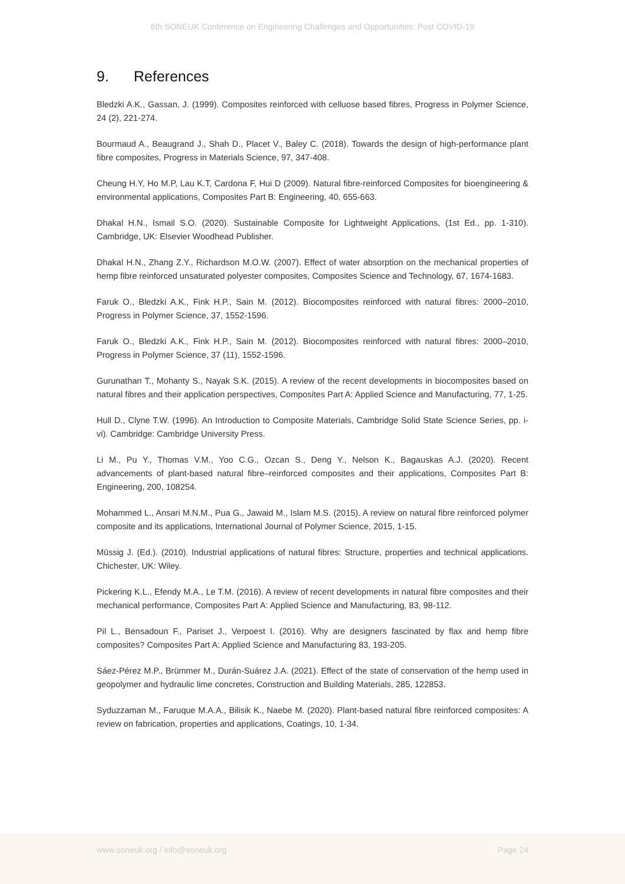6th SONEUK Conference on Engineering Challenges and Opportunities: Post COVID-19
9. References
Bledzki A.K., Gassan, J. (1999). Composites reinforced with celluose based fibres, Progress in Polymer Science, 24 (2), 221-274.
Bourmaud A., Beaugrand J., Shah D., Placet V., Baley C. (2018). Towards the design of high-performance plant fibre composites, Progress in Materials Science, 97, 347-408.
Cheung H.Y, Ho M.P, Lau K.T, Cardona F, Hui D (2009). Natural fibre-reinforced Composites for bioengineering & environmental applications, Composites Part B: Engineering, 40, 655-663.
Dhakal H.N., Ismail S.O. (2020). Sustainable Composite for Lightweight Applications, (1st Ed., pp. 1-310). Cambridge, UK: Elsevier Woodhead Publisher.
Dhakal H.N., Zhang Z.Y., Richardson M.O.W. (2007). Effect of water absorption on the mechanical properties of hemp fibre reinforced unsaturated polyester composites, Composites Science and Technology, 67, 1674-1683.
Faruk O., Bledzki A.K., Fink H.P., Sain M. (2012). Biocomposites reinforced with natural fibres: 2000–2010, Progress in Polymer Science, 37, 1552-1596.
Faruk O., Bledzki A.K., Fink H.P., Sain M. (2012). Biocomposites reinforced with natural fibres: 2000–2010, Progress in Polymer Science, 37 (11), 1552-1596.
Gurunathan T., Mohanty S., Nayak S.K. (2015). A review of the recent developments in biocomposites based on natural fibres and their application perspectives, Composites Part A: Applied Science and Manufacturing, 77, 1-25.
Hull D., Clyne T.W. (1996). An Introduction to Composite Materials, Cambridge Solid State Science Series, pp. i-vi). Cambridge: Cambridge University Press.
Li M., Pu Y., Thomas V.M., Yoo C.G., Ozcan S., Deng Y., Nelson K., Bagauskas A.J. (2020). Recent advancements of plant-based natural fibre–reinforced composites and their applications, Composites Part B: Engineering, 200, 108254.
Mohammed L., Ansari M.N.M., Pua G., Jawaid M., Islam M.S. (2015). A review on natural fibre reinforced polymer composite and its applications, International Journal of Polymer Science, 2015, 1-15.
Müssig J. (Ed.). (2010). Industrial applications of natural fibres: Structure, properties and technical applications. Chichester, UK: Wiley.
Pickering K.L., Efendy M.A., Le T.M. (2016). A review of recent developments in natural fibre composites and their mechanical performance, Composites Part A: Applied Science and Manufacturing, 83, 98-112.
Pil L., Bensadoun F., Pariset J., Verpoest I. (2016). Why are designers fascinated by flax and hemp fibre composites? Composites Part A: Applied Science and Manufacturing 83, 193-205.
Sáez-Pérez M.P., Brümmer M., Durán-Suárez J.A. (2021). Effect of the state of conservation of the hemp used in geopolymer and hydraulic lime concretes, Construction and Building Materials, 285, 122853.
Syduzzaman M., Faruque M.A.A., Bilisik K., Naebe M. (2020). Plant-based natural fibre reinforced composites: A review on fabrication, properties and applications, Coatings, 10, 1-34.
www.soneuk.org / info@soneuk.org Page 24